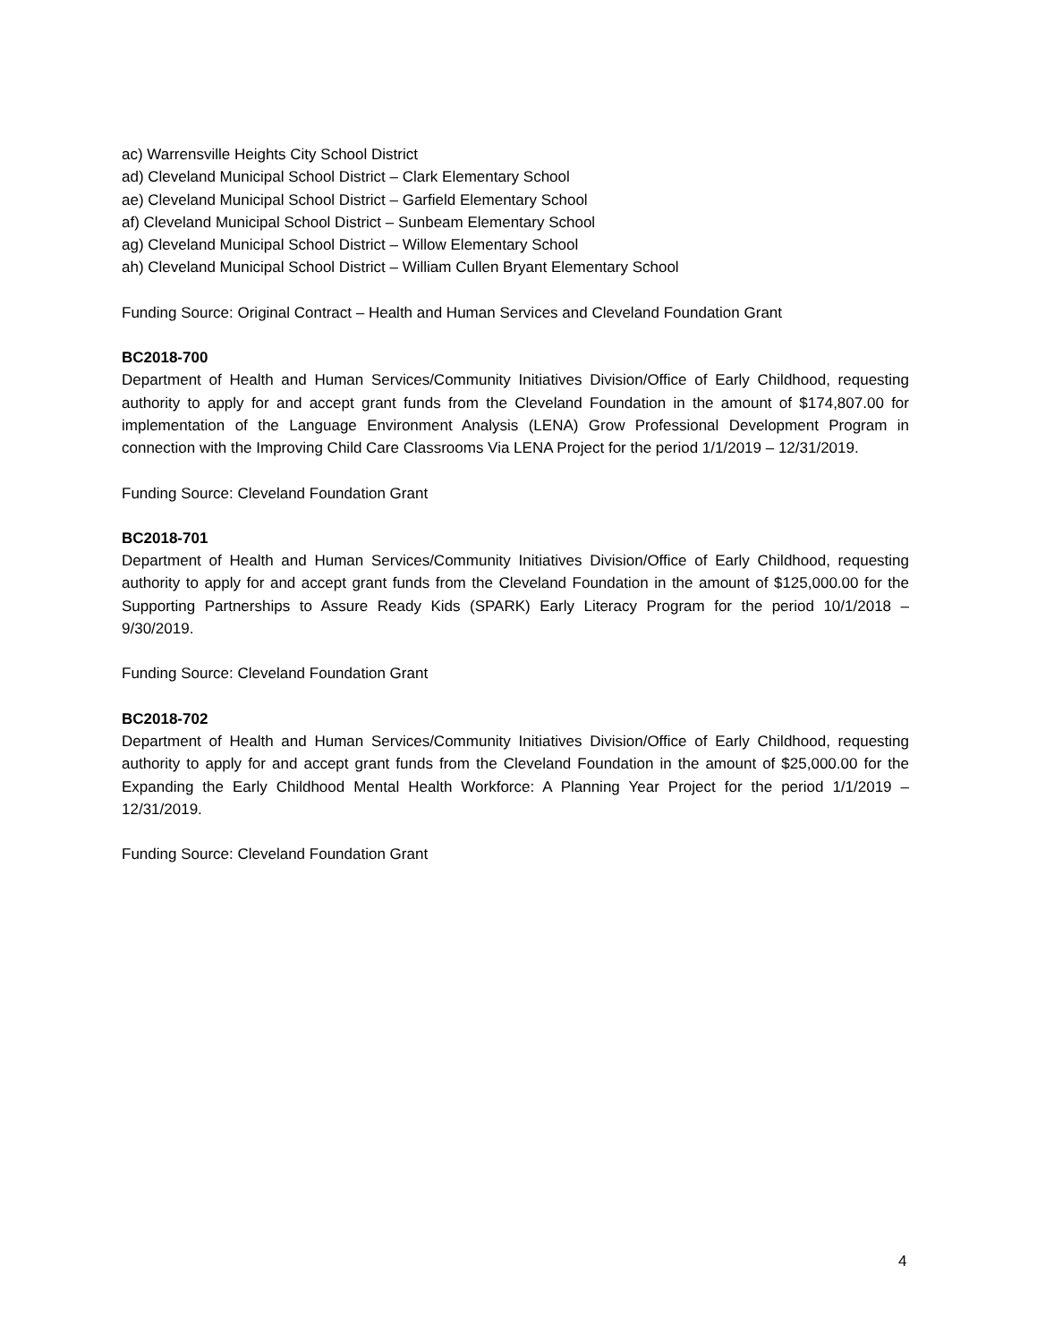ac) Warrensville Heights City School District
ad) Cleveland Municipal School District – Clark Elementary School
ae) Cleveland Municipal School District – Garfield Elementary School
af) Cleveland Municipal School District – Sunbeam Elementary School
ag) Cleveland Municipal School District – Willow Elementary School
ah) Cleveland Municipal School District – William Cullen Bryant Elementary School
Funding Source: Original Contract – Health and Human Services and Cleveland Foundation Grant
BC2018-700
Department of Health and Human Services/Community Initiatives Division/Office of Early Childhood, requesting authority to apply for and accept grant funds from the Cleveland Foundation in the amount of $174,807.00 for implementation of the Language Environment Analysis (LENA) Grow Professional Development Program in connection with the Improving Child Care Classrooms Via LENA Project for the period 1/1/2019 – 12/31/2019.
Funding Source: Cleveland Foundation Grant
BC2018-701
Department of Health and Human Services/Community Initiatives Division/Office of Early Childhood, requesting authority to apply for and accept grant funds from the Cleveland Foundation in the amount of $125,000.00 for the Supporting Partnerships to Assure Ready Kids (SPARK) Early Literacy Program for the period 10/1/2018 – 9/30/2019.
Funding Source: Cleveland Foundation Grant
BC2018-702
Department of Health and Human Services/Community Initiatives Division/Office of Early Childhood, requesting authority to apply for and accept grant funds from the Cleveland Foundation in the amount of $25,000.00 for the Expanding the Early Childhood Mental Health Workforce: A Planning Year Project for the period 1/1/2019 – 12/31/2019.
Funding Source: Cleveland Foundation Grant
4